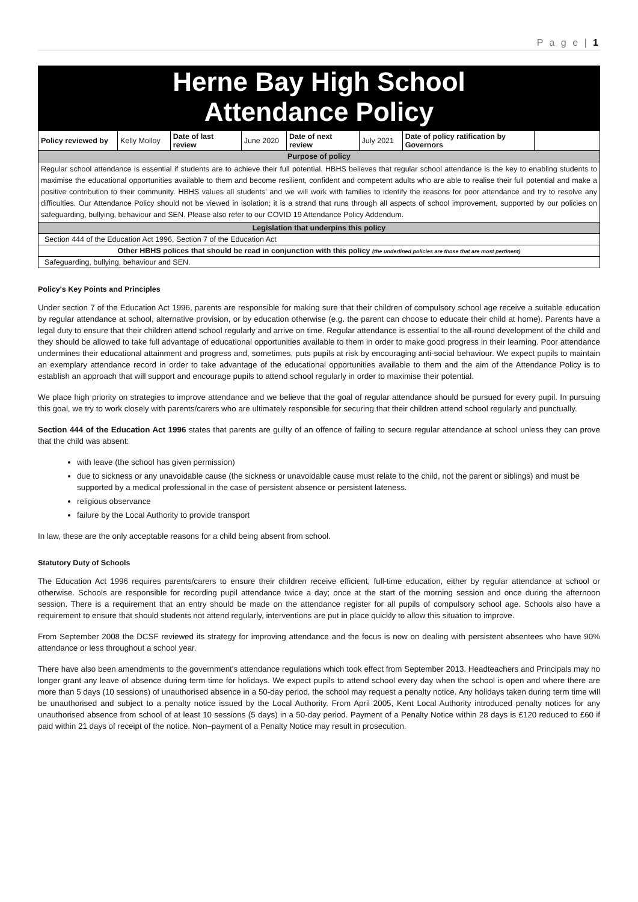P a g e | 1
Herne Bay High School
Attendance Policy
| Policy reviewed by | Kelly Molloy | Date of last review | June 2020 | Date of next review | July 2021 | Date of policy ratification by Governors | |
| Purpose of policy | | | | | | | |
| Regular school attendance is essential if students are to achieve their full potential. HBHS believes that regular school attendance is the key to enabling students to maximise the educational opportunities available to them and become resilient, confident and competent adults who are able to realise their full potential and make a positive contribution to their community. HBHS values all students' and we will work with families to identify the reasons for poor attendance and try to resolve any difficulties. Our Attendance Policy should not be viewed in isolation; it is a strand that runs through all aspects of school improvement, supported by our policies on safeguarding, bullying, behaviour and SEN. Please also refer to our COVID 19 Attendance Policy Addendum. | | | | | | | |
| Legislation that underpins this policy | | | | | | | |
| Section 444 of the Education Act 1996, Section 7 of the Education Act | | | | | | | |
| Other HBHS polices that should be read in conjunction with this policy (the underlined policies are those that are most pertinent) | | | | | | | |
| Safeguarding, bullying, behaviour and SEN. | | | | | | | |
Policy's Key Points and Principles
Under section 7 of the Education Act 1996, parents are responsible for making sure that their children of compulsory school age receive a suitable education by regular attendance at school, alternative provision, or by education otherwise (e.g. the parent can choose to educate their child at home). Parents have a legal duty to ensure that their children attend school regularly and arrive on time. Regular attendance is essential to the all-round development of the child and they should be allowed to take full advantage of educational opportunities available to them in order to make good progress in their learning. Poor attendance undermines their educational attainment and progress and, sometimes, puts pupils at risk by encouraging anti-social behaviour. We expect pupils to maintain an exemplary attendance record in order to take advantage of the educational opportunities available to them and the aim of the Attendance Policy is to establish an approach that will support and encourage pupils to attend school regularly in order to maximise their potential.
We place high priority on strategies to improve attendance and we believe that the goal of regular attendance should be pursued for every pupil. In pursuing this goal, we try to work closely with parents/carers who are ultimately responsible for securing that their children attend school regularly and punctually.
Section 444 of the Education Act 1996 states that parents are guilty of an offence of failing to secure regular attendance at school unless they can prove that the child was absent:
with leave (the school has given permission)
due to sickness or any unavoidable cause (the sickness or unavoidable cause must relate to the child, not the parent or siblings) and must be supported by a medical professional in the case of persistent absence or persistent lateness.
religious observance
failure by the Local Authority to provide transport
In law, these are the only acceptable reasons for a child being absent from school.
Statutory Duty of Schools
The Education Act 1996 requires parents/carers to ensure their children receive efficient, full-time education, either by regular attendance at school or otherwise. Schools are responsible for recording pupil attendance twice a day; once at the start of the morning session and once during the afternoon session. There is a requirement that an entry should be made on the attendance register for all pupils of compulsory school age. Schools also have a requirement to ensure that should students not attend regularly, interventions are put in place quickly to allow this situation to improve.
From September 2008 the DCSF reviewed its strategy for improving attendance and the focus is now on dealing with persistent absentees who have 90% attendance or less throughout a school year.
There have also been amendments to the government's attendance regulations which took effect from September 2013. Headteachers and Principals may no longer grant any leave of absence during term time for holidays. We expect pupils to attend school every day when the school is open and where there are more than 5 days (10 sessions) of unauthorised absence in a 50-day period, the school may request a penalty notice. Any holidays taken during term time will be unauthorised and subject to a penalty notice issued by the Local Authority. From April 2005, Kent Local Authority introduced penalty notices for any unauthorised absence from school of at least 10 sessions (5 days) in a 50-day period. Payment of a Penalty Notice within 28 days is £120 reduced to £60 if paid within 21 days of receipt of the notice. Non–payment of a Penalty Notice may result in prosecution.